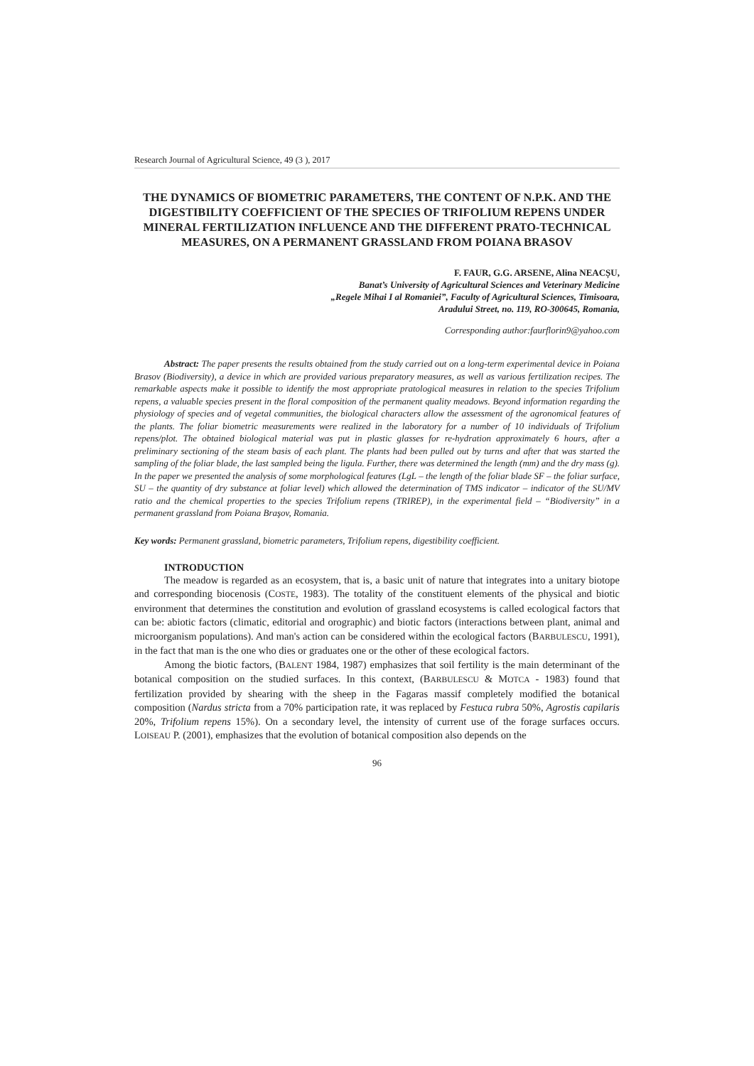Research Journal of Agricultural Science, 49 (3 ), 2017
THE DYNAMICS OF BIOMETRIC PARAMETERS, THE CONTENT OF N.P.K. AND THE DIGESTIBILITY COEFFICIENT OF THE SPECIES OF TRIFOLIUM REPENS UNDER MINERAL FERTILIZATION INFLUENCE AND THE DIFFERENT PRATO-TECHNICAL MEASURES, ON A PERMANENT GRASSLAND FROM POIANA BRASOV
F. FAUR, G.G. ARSENE, Alina NEACȘU,
Banat’s University of Agricultural Sciences and Veterinary Medicine
„Regele Mihai I al Romaniei”, Faculty of Agricultural Sciences, Timisoara,
Aradului Street, no. 119, RO-300645, Romania,
Corresponding author:faurflorin9@yahoo.com
Abstract: The paper presents the results obtained from the study carried out on a long-term experimental device in Poiana Brasov (Biodiversity), a device in which are provided various preparatory measures, as well as various fertilization recipes. The remarkable aspects make it possible to identify the most appropriate pratological measures in relation to the species Trifolium repens, a valuable species present in the floral composition of the permanent quality meadows. Beyond information regarding the physiology of species and of vegetal communities, the biological characters allow the assessment of the agronomical features of the plants. The foliar biometric measurements were realized in the laboratory for a number of 10 individuals of Trifolium repens/plot. The obtained biological material was put in plastic glasses for re-hydration approximately 6 hours, after a preliminary sectioning of the steam basis of each plant. The plants had been pulled out by turns and after that was started the sampling of the foliar blade, the last sampled being the ligula. Further, there was determined the length (mm) and the dry mass (g). In the paper we presented the analysis of some morphological features (LgL – the length of the foliar blade SF – the foliar surface, SU – the quantity of dry substance at foliar level) which allowed the determination of TMS indicator – indicator of the SU/MV ratio and the chemical properties to the species Trifolium repens (TRIREP), in the experimental field – “Biodiversity” in a permanent grassland from Poiana Braşov, Romania.
Key words: Permanent grassland, biometric parameters, Trifolium repens, digestibility coefficient.
INTRODUCTION
The meadow is regarded as an ecosystem, that is, a basic unit of nature that integrates into a unitary biotope and corresponding biocenosis (COSTE, 1983). The totality of the constituent elements of the physical and biotic environment that determines the constitution and evolution of grassland ecosystems is called ecological factors that can be: abiotic factors (climatic, editorial and orographic) and biotic factors (interactions between plant, animal and microorganism populations). And man's action can be considered within the ecological factors (BARBULESCU, 1991), in the fact that man is the one who dies or graduates one or the other of these ecological factors.
Among the biotic factors, (BALENT 1984, 1987) emphasizes that soil fertility is the main determinant of the botanical composition on the studied surfaces. In this context, (BARBULESCU & MOTCA - 1983) found that fertilization provided by shearing with the sheep in the Fagaras massif completely modified the botanical composition (Nardus stricta from a 70% participation rate, it was replaced by Festuca rubra 50%, Agrostis capilaris 20%, Trifolium repens 15%). On a secondary level, the intensity of current use of the forage surfaces occurs. LOISEAU P. (2001), emphasizes that the evolution of botanical composition also depends on the
96